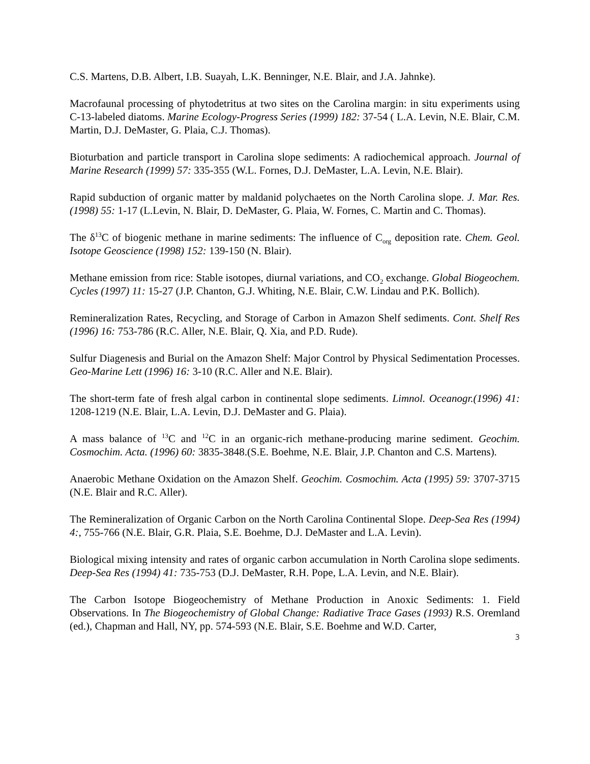C.S. Martens, D.B. Albert, I.B. Suayah, L.K. Benninger, N.E. Blair, and J.A. Jahnke).
Macrofaunal processing of phytodetritus at two sites on the Carolina margin: in situ experiments using C-13-labeled diatoms. Marine Ecology-Progress Series (1999) 182: 37-54 ( L.A. Levin, N.E. Blair, C.M. Martin, D.J. DeMaster, G. Plaia, C.J. Thomas).
Bioturbation and particle transport in Carolina slope sediments: A radiochemical approach. Journal of Marine Research (1999) 57: 335-355 (W.L. Fornes, D.J. DeMaster, L.A. Levin, N.E. Blair).
Rapid subduction of organic matter by maldanid polychaetes on the North Carolina slope. J. Mar. Res. (1998) 55: 1-17 (L.Levin, N. Blair, D. DeMaster, G. Plaia, W. Fornes, C. Martin and C. Thomas).
The δ<sup>13</sup>C of biogenic methane in marine sediments: The influence of C<sub>org</sub> deposition rate. Chem. Geol. Isotope Geoscience (1998) 152: 139-150 (N. Blair).
Methane emission from rice: Stable isotopes, diurnal variations, and CO<sub>2</sub> exchange. Global Biogeochem. Cycles (1997) 11: 15-27 (J.P. Chanton, G.J. Whiting, N.E. Blair, C.W. Lindau and P.K. Bollich).
Remineralization Rates, Recycling, and Storage of Carbon in Amazon Shelf sediments. Cont. Shelf Res (1996) 16: 753-786 (R.C. Aller, N.E. Blair, Q. Xia, and P.D. Rude).
Sulfur Diagenesis and Burial on the Amazon Shelf: Major Control by Physical Sedimentation Processes. Geo-Marine Lett (1996) 16: 3-10 (R.C. Aller and N.E. Blair).
The short-term fate of fresh algal carbon in continental slope sediments. Limnol. Oceanogr.(1996) 41: 1208-1219 (N.E. Blair, L.A. Levin, D.J. DeMaster and G. Plaia).
A mass balance of <sup>13</sup>C and <sup>12</sup>C in an organic-rich methane-producing marine sediment. Geochim. Cosmochim. Acta. (1996) 60: 3835-3848.(S.E. Boehme, N.E. Blair, J.P. Chanton and C.S. Martens).
Anaerobic Methane Oxidation on the Amazon Shelf. Geochim. Cosmochim. Acta (1995) 59: 3707-3715 (N.E. Blair and R.C. Aller).
The Remineralization of Organic Carbon on the North Carolina Continental Slope. Deep-Sea Res (1994) 4:, 755-766 (N.E. Blair, G.R. Plaia, S.E. Boehme, D.J. DeMaster and L.A. Levin).
Biological mixing intensity and rates of organic carbon accumulation in North Carolina slope sediments. Deep-Sea Res (1994) 41: 735-753 (D.J. DeMaster, R.H. Pope, L.A. Levin, and N.E. Blair).
The Carbon Isotope Biogeochemistry of Methane Production in Anoxic Sediments: 1. Field Observations. In The Biogeochemistry of Global Change: Radiative Trace Gases (1993) R.S. Oremland (ed.), Chapman and Hall, NY, pp. 574-593 (N.E. Blair, S.E. Boehme and W.D. Carter,
3